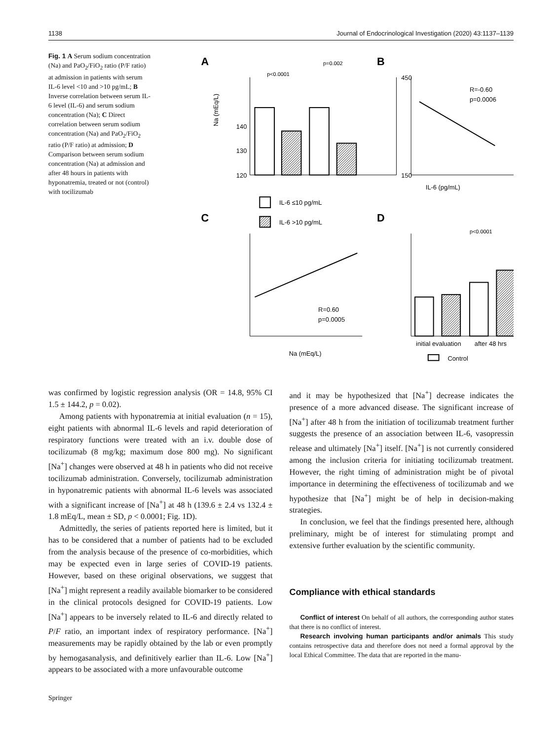1138 Journal of Endocrinological Investigation (2020) 43:1137–1139
Fig. 1 A Serum sodium concentration (Na) and PaO<sub>2</sub>/FiO<sub>2</sub> ratio (P/F ratio) at admission in patients with serum IL-6 level <10 and >10 pg/mL; B Inverse correlation between serum IL-6 level (IL-6) and serum sodium concentration (Na); C Direct correlation between serum sodium concentration (Na) and PaO<sub>2</sub>/FiO<sub>2</sub> ratio (P/F ratio) at admission; D Comparison between serum sodium concentration (Na) at admission and after 48 hours in patients with hyponatremia, treated or not (control) with tocilizumab
A
140
130
120
p<0.0001
p=0.002
450
150
Na (mEq/L)
IL-6 ≤10 pg/mL
IL-6 >10 pg/mL
B
R=-0.60
p=0.0006
IL-6 (pg/mL)
C
R=0.60
p=0.0005
Na (mEq/L)
D
p<0.0001
initial evaluation
after 48 hrs
Control
was confirmed by logistic regression analysis (OR = 14.8, 95% CI 1.5 ± 144.2, p = 0.02).
Among patients with hyponatremia at initial evaluation (n = 15), eight patients with abnormal IL-6 levels and rapid deterioration of respiratory functions were treated with an i.v. double dose of tocilizumab (8 mg/kg; maximum dose 800 mg). No significant [Na<sup>+</sup>] changes were observed at 48 h in patients who did not receive tocilizumab administration. Conversely, tocilizumab administration in hyponatremic patients with abnormal IL-6 levels was associated with a significant increase of [Na<sup>+</sup>] at 48 h (139.6 ± 2.4 vs 132.4 ± 1.8 mEq/L, mean ± SD, p < 0.0001; Fig. 1D).
Admittedly, the series of patients reported here is limited, but it has to be considered that a number of patients had to be excluded from the analysis because of the presence of co-morbidities, which may be expected even in large series of COVID-19 patients. However, based on these original observations, we suggest that [Na<sup>+</sup>] might represent a readily available biomarker to be considered in the clinical protocols designed for COVID-19 patients. Low [Na<sup>+</sup>] appears to be inversely related to IL-6 and directly related to P/F ratio, an important index of respiratory performance. [Na<sup>+</sup>] measurements may be rapidly obtained by the lab or even promptly by hemogasanalysis, and definitively earlier than IL-6. Low [Na<sup>+</sup>] appears to be associated with a more unfavourable outcome
and it may be hypothesized that [Na<sup>+</sup>] decrease indicates the presence of a more advanced disease. The significant increase of [Na<sup>+</sup>] after 48 h from the initiation of tocilizumab treatment further suggests the presence of an association between IL-6, vasopressin release and ultimately [Na<sup>+</sup>] itself. [Na<sup>+</sup>] is not currently considered among the inclusion criteria for initiating tocilizumab treatment. However, the right timing of administration might be of pivotal importance in determining the effectiveness of tocilizumab and we hypothesize that [Na<sup>+</sup>] might be of help in decision-making strategies.
In conclusion, we feel that the findings presented here, although preliminary, might be of interest for stimulating prompt and extensive further evaluation by the scientific community.
Compliance with ethical standards
Conflict of interest On behalf of all authors, the corresponding author states that there is no conflict of interest.
Research involving human participants and/or animals This study contains retrospective data and therefore does not need a formal approval by the local Ethical Committee. The data that are reported in the manu-
Springer